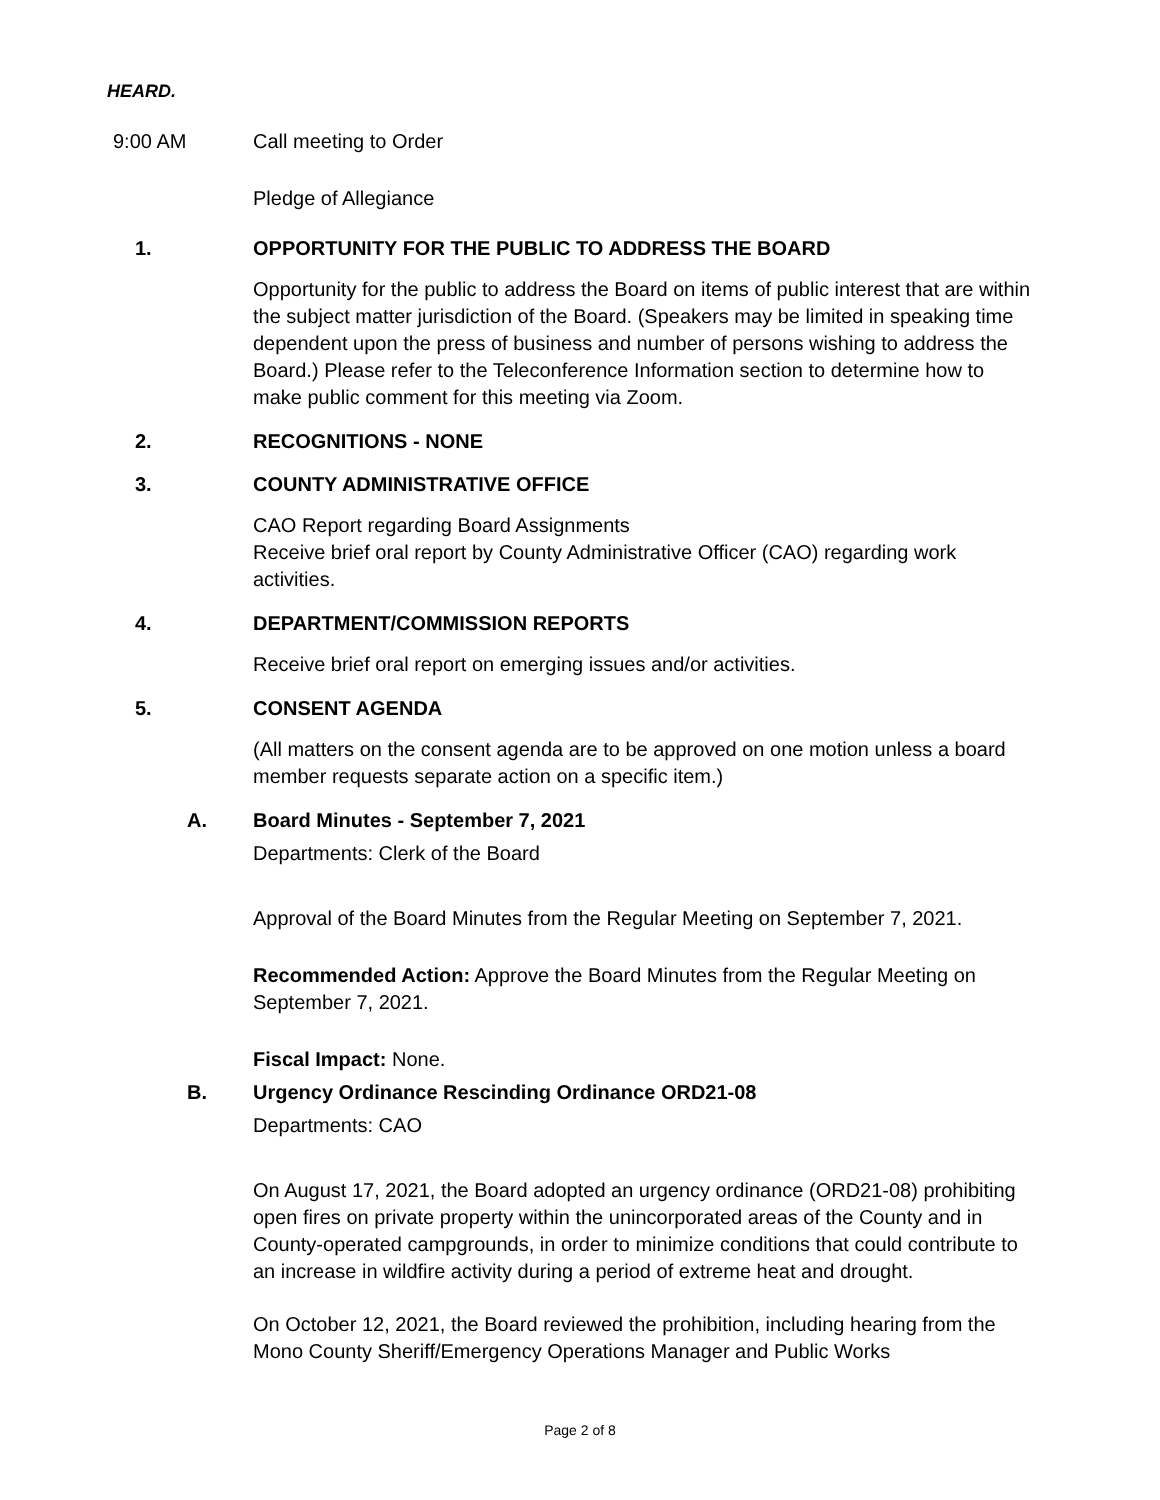HEARD.
9:00 AM Call meeting to Order
Pledge of Allegiance
1. OPPORTUNITY FOR THE PUBLIC TO ADDRESS THE BOARD
Opportunity for the public to address the Board on items of public interest that are within the subject matter jurisdiction of the Board. (Speakers may be limited in speaking time dependent upon the press of business and number of persons wishing to address the Board.) Please refer to the Teleconference Information section to determine how to make public comment for this meeting via Zoom.
2. RECOGNITIONS - NONE
3. COUNTY ADMINISTRATIVE OFFICE
CAO Report regarding Board Assignments
Receive brief oral report by County Administrative Officer (CAO) regarding work activities.
4. DEPARTMENT/COMMISSION REPORTS
Receive brief oral report on emerging issues and/or activities.
5. CONSENT AGENDA
(All matters on the consent agenda are to be approved on one motion unless a board member requests separate action on a specific item.)
A. Board Minutes - September 7, 2021
Departments: Clerk of the Board
Approval of the Board Minutes from the Regular Meeting on September 7, 2021.
Recommended Action: Approve the Board Minutes from the Regular Meeting on September 7, 2021.
Fiscal Impact: None.
B. Urgency Ordinance Rescinding Ordinance ORD21-08
Departments: CAO
On August 17, 2021, the Board adopted an urgency ordinance (ORD21-08) prohibiting open fires on private property within the unincorporated areas of the County and in County-operated campgrounds, in order to minimize conditions that could contribute to an increase in wildfire activity during a period of extreme heat and drought.
On October 12, 2021, the Board reviewed the prohibition, including hearing from the Mono County Sheriff/Emergency Operations Manager and Public Works
Page 2 of 8